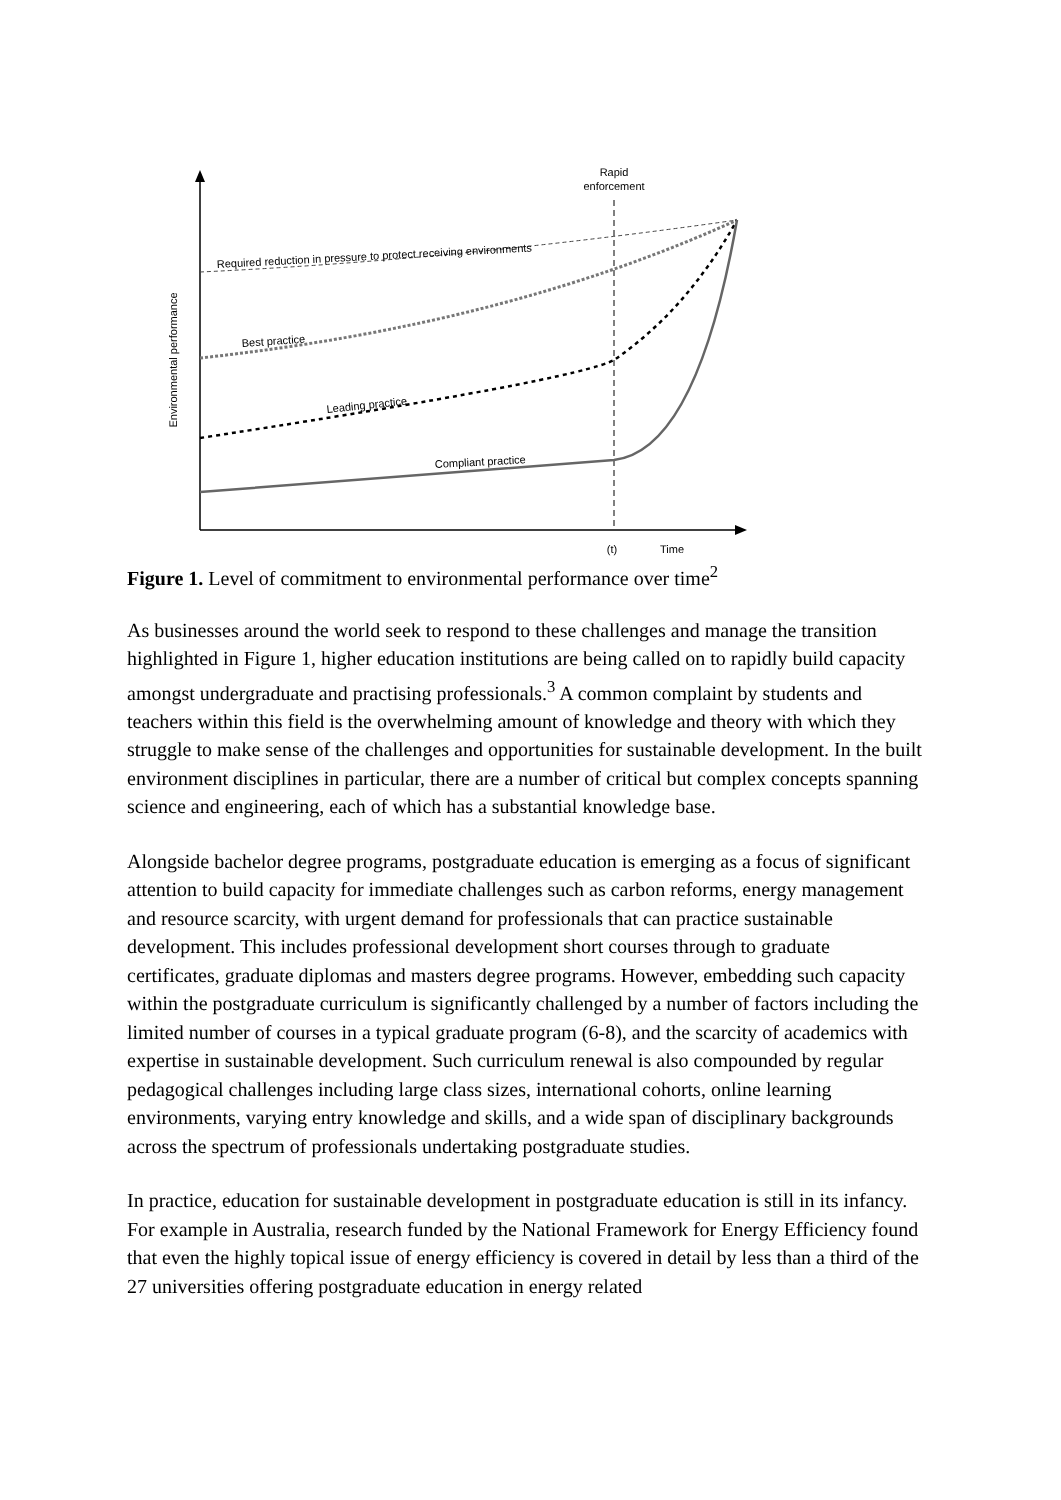Rapid
enforcement
Environmental performance
(t)
Time
Required reduction in pressure to protect receiving environments
Best practice
Leading practice
Compliant practice
Figure 1. Level of commitment to environmental performance over time<sup>2</sup>
As businesses around the world seek to respond to these challenges and manage the transition highlighted in Figure 1, higher education institutions are being called on to rapidly build capacity amongst undergraduate and practising professionals.<sup>3</sup> A common complaint by students and teachers within this field is the overwhelming amount of knowledge and theory with which they struggle to make sense of the challenges and opportunities for sustainable development. In the built environment disciplines in particular, there are a number of critical but complex concepts spanning science and engineering, each of which has a substantial knowledge base.
Alongside bachelor degree programs, postgraduate education is emerging as a focus of significant attention to build capacity for immediate challenges such as carbon reforms, energy management and resource scarcity, with urgent demand for professionals that can practice sustainable development. This includes professional development short courses through to graduate certificates, graduate diplomas and masters degree programs. However, embedding such capacity within the postgraduate curriculum is significantly challenged by a number of factors including the limited number of courses in a typical graduate program (6-8), and the scarcity of academics with expertise in sustainable development. Such curriculum renewal is also compounded by regular pedagogical challenges including large class sizes, international cohorts, online learning environments, varying entry knowledge and skills, and a wide span of disciplinary backgrounds across the spectrum of professionals undertaking postgraduate studies.
In practice, education for sustainable development in postgraduate education is still in its infancy. For example in Australia, research funded by the National Framework for Energy Efficiency found that even the highly topical issue of energy efficiency is covered in detail by less than a third of the 27 universities offering postgraduate education in energy related